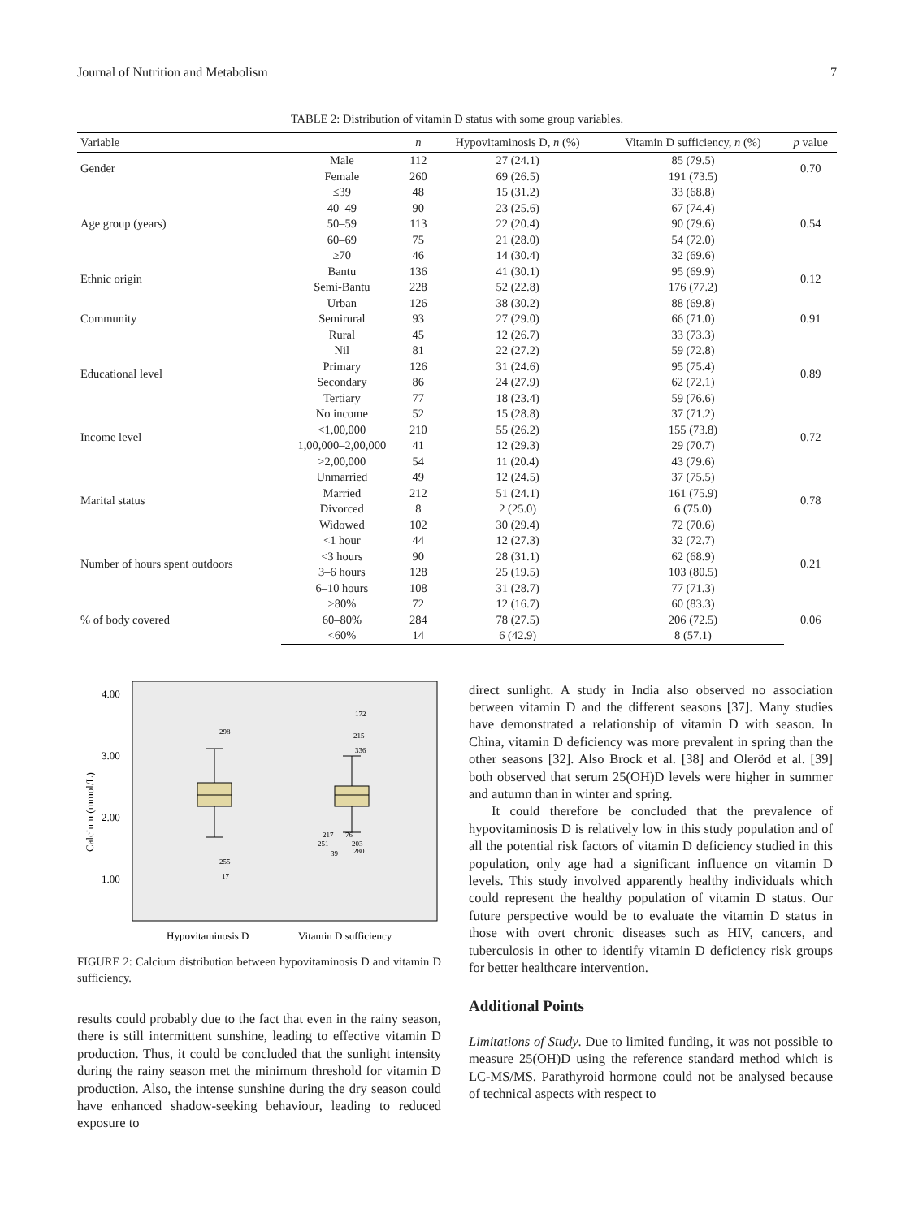Journal of Nutrition and Metabolism 7
TABLE 2: Distribution of vitamin D status with some group variables.
| Variable | | n | Hypovitaminosis D, n (%) | Vitamin D sufficiency, n (%) | p value |
| --- | --- | --- | --- | --- | --- |
| Gender | Male | 112 | 27 (24.1) | 85 (79.5) | 0.70 |
| | Female | 260 | 69 (26.5) | 191 (73.5) | |
| Age group (years) | ≤39 | 48 | 15 (31.2) | 33 (68.8) | 0.54 |
| | 40–49 | 90 | 23 (25.6) | 67 (74.4) | |
| | 50–59 | 113 | 22 (20.4) | 90 (79.6) | |
| | 60–69 | 75 | 21 (28.0) | 54 (72.0) | |
| | ≥70 | 46 | 14 (30.4) | 32 (69.6) | |
| Ethnic origin | Bantu | 136 | 41 (30.1) | 95 (69.9) | 0.12 |
| | Semi-Bantu | 228 | 52 (22.8) | 176 (77.2) | |
| Community | Urban | 126 | 38 (30.2) | 88 (69.8) | 0.91 |
| | Semirural | 93 | 27 (29.0) | 66 (71.0) | |
| | Rural | 45 | 12 (26.7) | 33 (73.3) | |
| Educational level | Nil | 81 | 22 (27.2) | 59 (72.8) | 0.89 |
| | Primary | 126 | 31 (24.6) | 95 (75.4) | |
| | Secondary | 86 | 24 (27.9) | 62 (72.1) | |
| | Tertiary | 77 | 18 (23.4) | 59 (76.6) | |
| Income level | No income | 52 | 15 (28.8) | 37 (71.2) | 0.72 |
| | <1,00,000 | 210 | 55 (26.2) | 155 (73.8) | |
| | 1,00,000–2,00,000 | 41 | 12 (29.3) | 29 (70.7) | |
| | >2,00,000 | 54 | 11 (20.4) | 43 (79.6) | |
| Marital status | Unmarried | 49 | 12 (24.5) | 37 (75.5) | 0.78 |
| | Married | 212 | 51 (24.1) | 161 (75.9) | |
| | Divorced | 8 | 2 (25.0) | 6 (75.0) | |
| | Widowed | 102 | 30 (29.4) | 72 (70.6) | |
| Number of hours spent outdoors | <1 hour | 44 | 12 (27.3) | 32 (72.7) | 0.21 |
| | <3 hours | 90 | 28 (31.1) | 62 (68.9) | |
| | 3–6 hours | 128 | 25 (19.5) | 103 (80.5) | |
| | 6–10 hours | 108 | 31 (28.7) | 77 (71.3) | |
| % of body covered | >80% | 72 | 12 (16.7) | 60 (83.3) | 0.06 |
| | 60–80% | 284 | 78 (27.5) | 206 (72.5) | |
| | <60% | 14 | 6 (42.9) | 8 (57.1) | |
4.00
3.00
2.00
1.00
Calcium (mmol/L)
298
255
17
172
215
336
217
76
251
203
39
280
Hypovitaminosis D
Vitamin D sufficiency
FIGURE 2: Calcium distribution between hypovitaminosis D and vitamin D sufficiency.
results could probably due to the fact that even in the rainy season, there is still intermittent sunshine, leading to effective vitamin D production. Thus, it could be concluded that the sunlight intensity during the rainy season met the minimum threshold for vitamin D production. Also, the intense sunshine during the dry season could have enhanced shadow-seeking behaviour, leading to reduced exposure to
direct sunlight. A study in India also observed no association between vitamin D and the different seasons [37]. Many studies have demonstrated a relationship of vitamin D with season. In China, vitamin D deficiency was more prevalent in spring than the other seasons [32]. Also Brock et al. [38] and Oleröd et al. [39] both observed that serum 25(OH)D levels were higher in summer and autumn than in winter and spring.
It could therefore be concluded that the prevalence of hypovitaminosis D is relatively low in this study population and of all the potential risk factors of vitamin D deficiency studied in this population, only age had a significant influence on vitamin D levels. This study involved apparently healthy individuals which could represent the healthy population of vitamin D status. Our future perspective would be to evaluate the vitamin D status in those with overt chronic diseases such as HIV, cancers, and tuberculosis in other to identify vitamin D deficiency risk groups for better healthcare intervention.
Additional Points
Limitations of Study. Due to limited funding, it was not possible to measure 25(OH)D using the reference standard method which is LC-MS/MS. Parathyroid hormone could not be analysed because of technical aspects with respect to